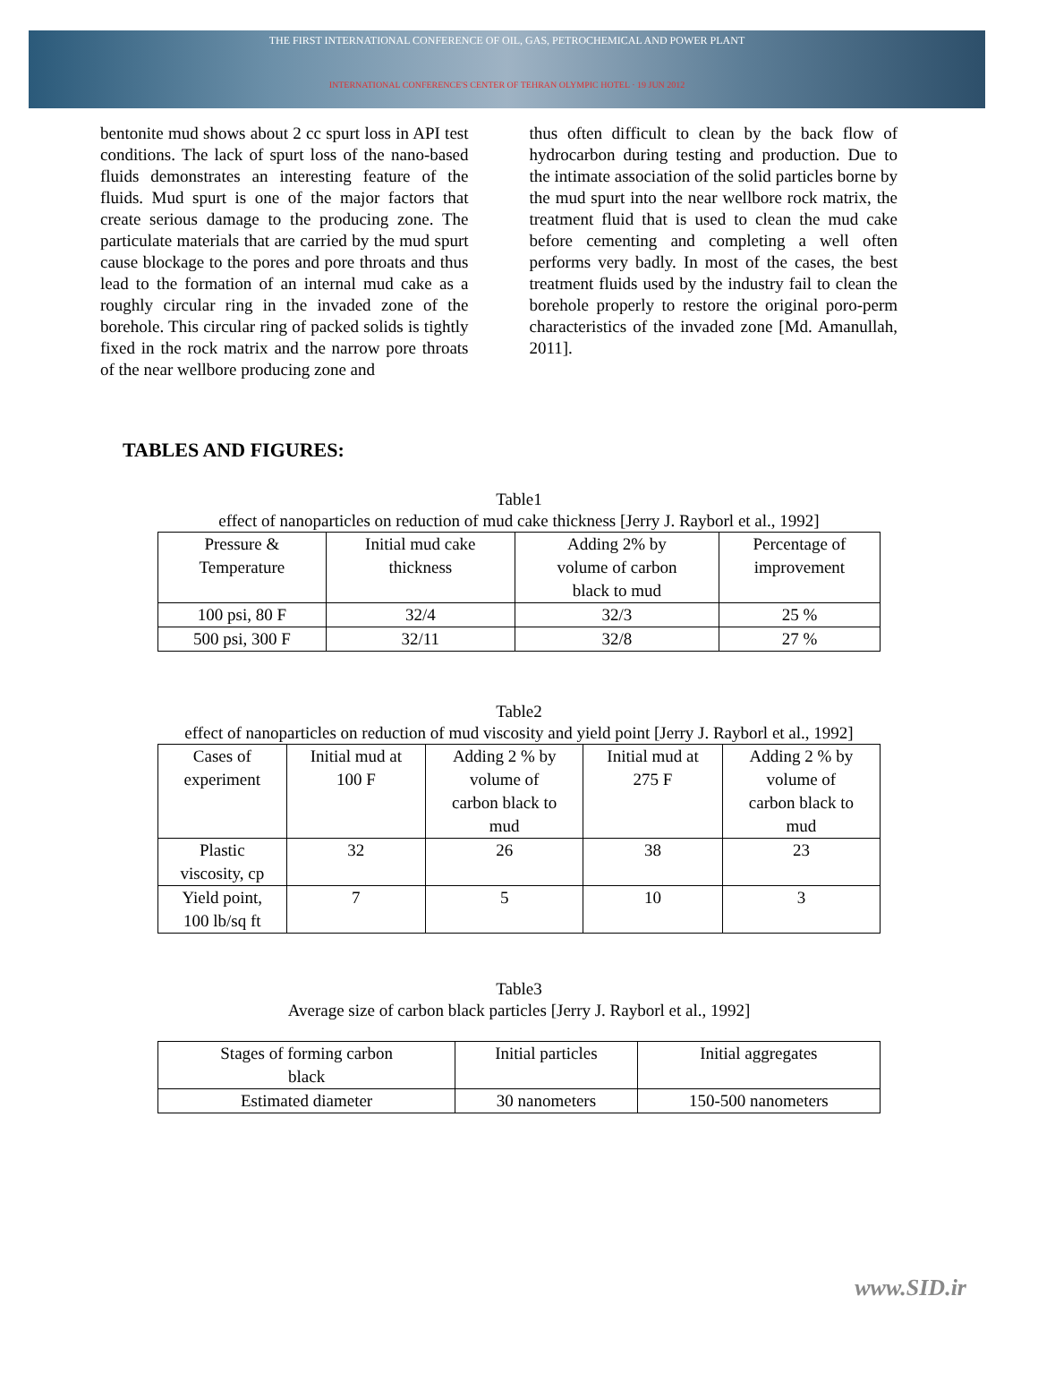THE FIRST INTERNATIONAL CONFERENCE OF OIL, GAS, PETROCHEMICAL AND POWER PLANT
INTERNATIONAL CONFERENCE'S CENTER OF TEHRAN OLYMPIC HOTEL · 19 JUN 2012
bentonite mud shows about 2 cc spurt loss in API test conditions. The lack of spurt loss of the nano-based fluids demonstrates an interesting feature of the fluids. Mud spurt is one of the major factors that create serious damage to the producing zone. The particulate materials that are carried by the mud spurt cause blockage to the pores and pore throats and thus lead to the formation of an internal mud cake as a roughly circular ring in the invaded zone of the borehole. This circular ring of packed solids is tightly fixed in the rock matrix and the narrow pore throats of the near wellbore producing zone and
thus often difficult to clean by the back flow of hydrocarbon during testing and production. Due to the intimate association of the solid particles borne by the mud spurt into the near wellbore rock matrix, the treatment fluid that is used to clean the mud cake before cementing and completing a well often performs very badly. In most of the cases, the best treatment fluids used by the industry fail to clean the borehole properly to restore the original poro-perm characteristics of the invaded zone [Md. Amanullah, 2011].
TABLES AND FIGURES:
Table1
effect of nanoparticles on reduction of mud cake thickness [Jerry J. Rayborl et al., 1992]
| Pressure & Temperature | Initial mud cake thickness | Adding 2% by volume of carbon black to mud | Percentage of improvement |
| 100 psi, 80 F | 32/4 | 32/3 | 25 % |
| 500 psi, 300 F | 32/11 | 32/8 | 27 % |
Table2
effect of nanoparticles on reduction of mud viscosity and yield point [Jerry J. Rayborl et al., 1992]
| Cases of experiment | Initial mud at 100 F | Adding 2 % by volume of carbon black to mud | Initial mud at 275 F | Adding 2 % by volume of carbon black to mud |
| Plastic viscosity, cp | 32 | 26 | 38 | 23 |
| Yield point, 100 lb/sq ft | 7 | 5 | 10 | 3 |
Table3
Average size of carbon black particles [Jerry J. Rayborl et al., 1992]
| Stages of forming carbon black | Initial particles | Initial aggregates |
| Estimated diameter | 30 nanometers | 150-500 nanometers |
www.SID.ir